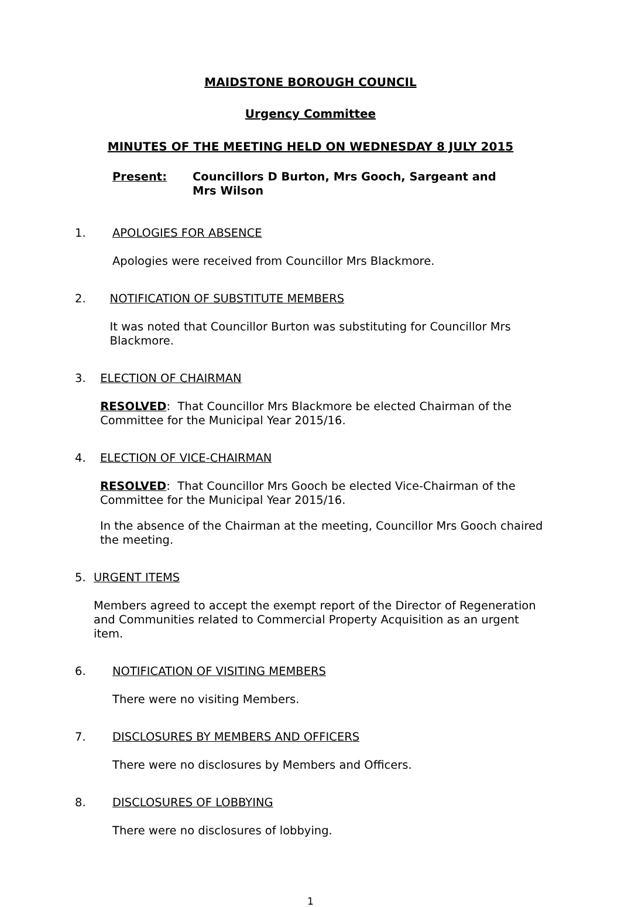MAIDSTONE BOROUGH COUNCIL
Urgency Committee
MINUTES OF THE MEETING HELD ON WEDNESDAY 8 JULY 2015
Present: Councillors D Burton, Mrs Gooch, Sargeant and
Mrs Wilson
1. APOLOGIES FOR ABSENCE
Apologies were received from Councillor Mrs Blackmore.
2. NOTIFICATION OF SUBSTITUTE MEMBERS
It was noted that Councillor Burton was substituting for Councillor Mrs Blackmore.
3. ELECTION OF CHAIRMAN
RESOLVED: That Councillor Mrs Blackmore be elected Chairman of the Committee for the Municipal Year 2015/16.
4. ELECTION OF VICE-CHAIRMAN
RESOLVED: That Councillor Mrs Gooch be elected Vice-Chairman of the Committee for the Municipal Year 2015/16.
In the absence of the Chairman at the meeting, Councillor Mrs Gooch chaired the meeting.
5. URGENT ITEMS
Members agreed to accept the exempt report of the Director of Regeneration and Communities related to Commercial Property Acquisition as an urgent item.
6. NOTIFICATION OF VISITING MEMBERS
There were no visiting Members.
7. DISCLOSURES BY MEMBERS AND OFFICERS
There were no disclosures by Members and Officers.
8. DISCLOSURES OF LOBBYING
There were no disclosures of lobbying.
1